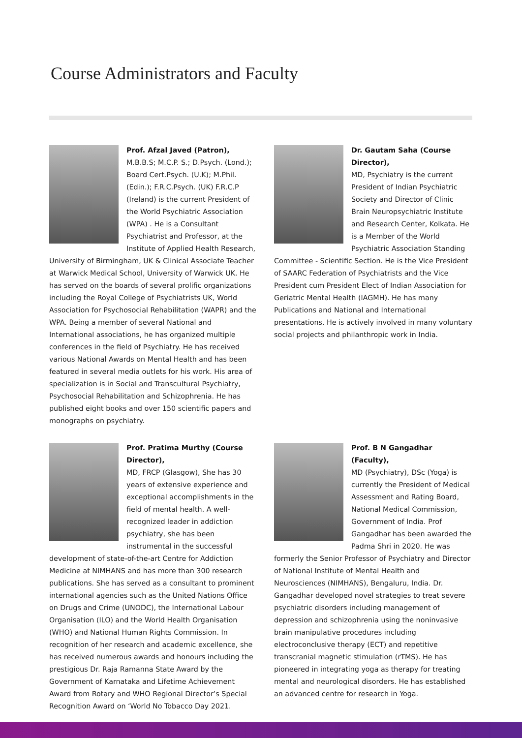Course Administrators and Faculty
Prof. Afzal Javed (Patron),
M.B.B.S; M.C.P. S.; D.Psych. (Lond.); Board Cert.Psych. (U.K); M.Phil. (Edin.); F.R.C.Psych. (UK) F.R.C.P (Ireland) is the current President of the World Psychiatric Association (WPA) . He is a Consultant Psychiatrist and Professor, at the Institute of Applied Health Research, University of Birmingham, UK & Clinical Associate Teacher at Warwick Medical School, University of Warwick UK. He has served on the boards of several prolific organizations including the Royal College of Psychiatrists UK, World Association for Psychosocial Rehabilitation (WAPR) and the WPA. Being a member of several National and International associations, he has organized multiple conferences in the field of Psychiatry. He has received various National Awards on Mental Health and has been featured in several media outlets for his work. His area of specialization is in Social and Transcultural Psychiatry, Psychosocial Rehabilitation and Schizophrenia. He has published eight books and over 150 scientific papers and monographs on psychiatry.
Dr. Gautam Saha (Course Director),
MD, Psychiatry is the current President of Indian Psychiatric Society and Director of Clinic Brain Neuropsychiatric Institute and Research Center, Kolkata. He is a Member of the World Psychiatric Association Standing Committee - Scientific Section. He is the Vice President of SAARC Federation of Psychiatrists and the Vice President cum President Elect of Indian Association for Geriatric Mental Health (IAGMH). He has many Publications and National and International presentations. He is actively involved in many voluntary social projects and philanthropic work in India.
Prof. Pratima Murthy (Course Director),
MD, FRCP (Glasgow), She has 30 years of extensive experience and exceptional accomplishments in the field of mental health. A well-recognized leader in addiction psychiatry, she has been instrumental in the successful development of state-of-the-art Centre for Addiction Medicine at NIMHANS and has more than 300 research publications. She has served as a consultant to prominent international agencies such as the United Nations Office on Drugs and Crime (UNODC), the International Labour Organisation (ILO) and the World Health Organisation (WHO) and National Human Rights Commission. In recognition of her research and academic excellence, she has received numerous awards and honours including the prestigious Dr. Raja Ramanna State Award by the Government of Karnataka and Lifetime Achievement Award from Rotary and WHO Regional Director’s Special Recognition Award on ‘World No Tobacco Day 2021.
Prof. B N Gangadhar (Faculty),
MD (Psychiatry), DSc (Yoga) is currently the President of Medical Assessment and Rating Board, National Medical Commission, Government of India. Prof Gangadhar has been awarded the Padma Shri in 2020. He was formerly the Senior Professor of Psychiatry and Director of National Institute of Mental Health and Neurosciences (NIMHANS), Bengaluru, India. Dr. Gangadhar developed novel strategies to treat severe psychiatric disorders including management of depression and schizophrenia using the noninvasive brain manipulative procedures including electroconclusive therapy (ECT) and repetitive transcranial magnetic stimulation (rTMS). He has pioneered in integrating yoga as therapy for treating mental and neurological disorders. He has established an advanced centre for research in Yoga.